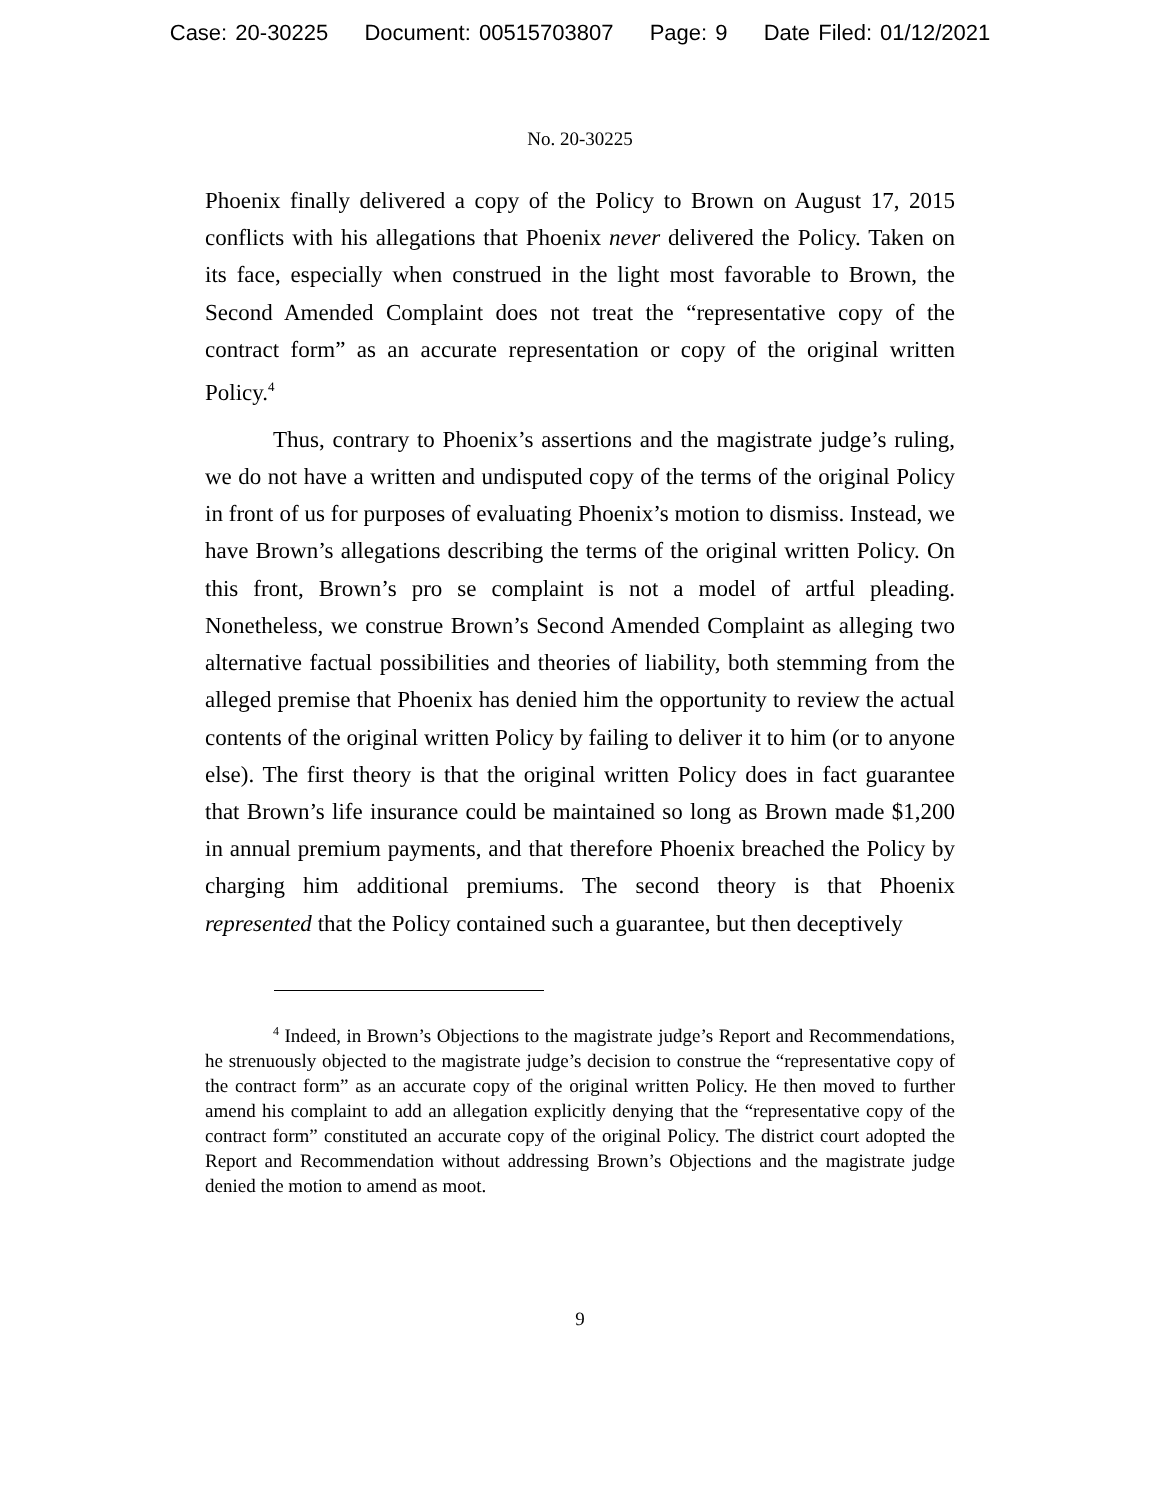Case: 20-30225 Document: 00515703807 Page: 9 Date Filed: 01/12/2021
No. 20-30225
Phoenix finally delivered a copy of the Policy to Brown on August 17, 2015 conflicts with his allegations that Phoenix never delivered the Policy. Taken on its face, especially when construed in the light most favorable to Brown, the Second Amended Complaint does not treat the “representative copy of the contract form” as an accurate representation or copy of the original written Policy.<sup>4</sup>
Thus, contrary to Phoenix’s assertions and the magistrate judge’s ruling, we do not have a written and undisputed copy of the terms of the original Policy in front of us for purposes of evaluating Phoenix’s motion to dismiss. Instead, we have Brown’s allegations describing the terms of the original written Policy. On this front, Brown’s pro se complaint is not a model of artful pleading. Nonetheless, we construe Brown’s Second Amended Complaint as alleging two alternative factual possibilities and theories of liability, both stemming from the alleged premise that Phoenix has denied him the opportunity to review the actual contents of the original written Policy by failing to deliver it to him (or to anyone else). The first theory is that the original written Policy does in fact guarantee that Brown’s life insurance could be maintained so long as Brown made $1,200 in annual premium payments, and that therefore Phoenix breached the Policy by charging him additional premiums. The second theory is that Phoenix represented that the Policy contained such a guarantee, but then deceptively
<sup>4</sup> Indeed, in Brown’s Objections to the magistrate judge’s Report and Recommendations, he strenuously objected to the magistrate judge’s decision to construe the “representative copy of the contract form” as an accurate copy of the original written Policy. He then moved to further amend his complaint to add an allegation explicitly denying that the “representative copy of the contract form” constituted an accurate copy of the original Policy. The district court adopted the Report and Recommendation without addressing Brown’s Objections and the magistrate judge denied the motion to amend as moot.
9